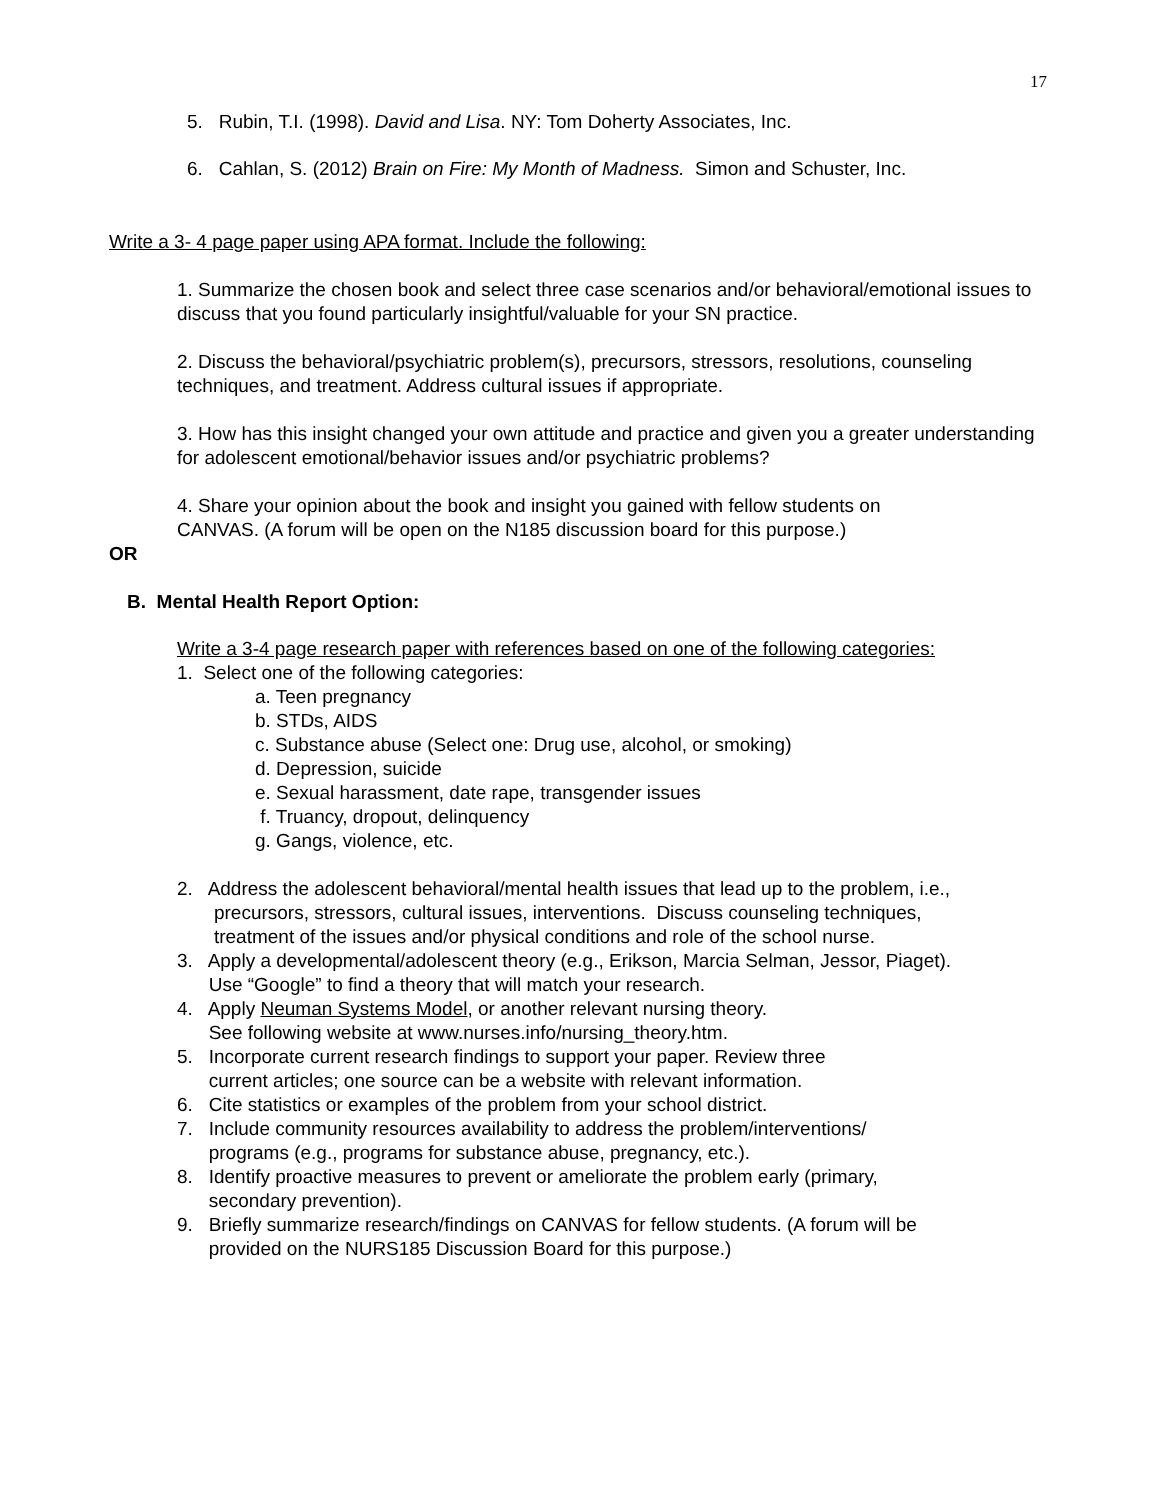17
5. Rubin, T.I. (1998). David and Lisa. NY: Tom Doherty Associates, Inc.
6. Cahlan, S. (2012) Brain on Fire: My Month of Madness. Simon and Schuster, Inc.
Write a 3- 4 page paper using APA format. Include the following:
1. Summarize the chosen book and select three case scenarios and/or behavioral/emotional issues to discuss that you found particularly insightful/valuable for your SN practice.
2. Discuss the behavioral/psychiatric problem(s), precursors, stressors, resolutions, counseling techniques, and treatment. Address cultural issues if appropriate.
3. How has this insight changed your own attitude and practice and given you a greater understanding for adolescent emotional/behavior issues and/or psychiatric problems?
4. Share your opinion about the book and insight you gained with fellow students on
CANVAS. (A forum will be open on the N185 discussion board for this purpose.)
OR
B. Mental Health Report Option:
Write a 3-4 page research paper with references based on one of the following categories:
1. Select one of the following categories:
a. Teen pregnancy
b. STDs, AIDS
c. Substance abuse (Select one: Drug use, alcohol, or smoking)
d. Depression, suicide
e. Sexual harassment, date rape, transgender issues
f. Truancy, dropout, delinquency
g. Gangs, violence, etc.
2. Address the adolescent behavioral/mental health issues that lead up to the problem, i.e.,
precursors, stressors, cultural issues, interventions. Discuss counseling techniques,
treatment of the issues and/or physical conditions and role of the school nurse.
3. Apply a developmental/adolescent theory (e.g., Erikson, Marcia Selman, Jessor, Piaget).
Use “Google” to find a theory that will match your research.
4. Apply Neuman Systems Model, or another relevant nursing theory.
See following website at www.nurses.info/nursing_theory.htm.
5. Incorporate current research findings to support your paper. Review three
current articles; one source can be a website with relevant information.
6. Cite statistics or examples of the problem from your school district.
7. Include community resources availability to address the problem/interventions/
programs (e.g., programs for substance abuse, pregnancy, etc.).
8. Identify proactive measures to prevent or ameliorate the problem early (primary,
secondary prevention).
9. Briefly summarize research/findings on CANVAS for fellow students. (A forum will be
provided on the NURS185 Discussion Board for this purpose.)